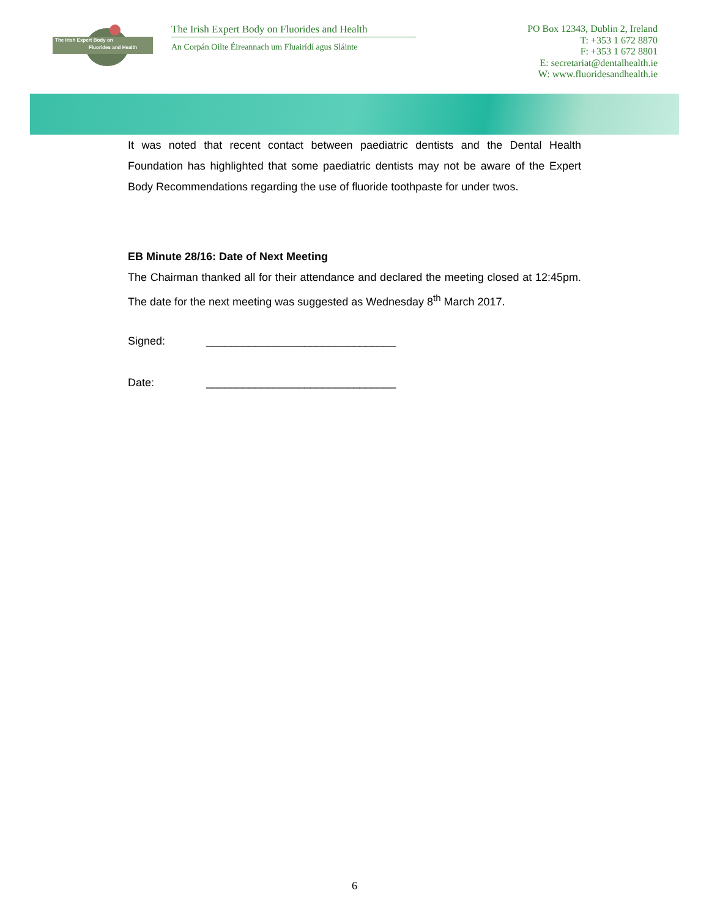The Irish Expert Body on
Fluorides and Health
The Irish Expert Body on Fluorides and Health
An Corpán Oilte Éireannach um Fluairídí agus Sláinte
PO Box 12343, Dublin 2, Ireland
T: +353 1 672 8870
F: +353 1 672 8801
E: secretariat@dentalhealth.ie
W: www.fluoridesandhealth.ie
It was noted that recent contact between paediatric dentists and the Dental Health Foundation has highlighted that some paediatric dentists may not be aware of the Expert Body Recommendations regarding the use of fluoride toothpaste for under twos.
EB Minute 28/16: Date of Next Meeting
The Chairman thanked all for their attendance and declared the meeting closed at 12:45pm. The date for the next meeting was suggested as Wednesday 8<sup>th</sup> March 2017.
Signed: _______________________________
Date: _______________________________
6